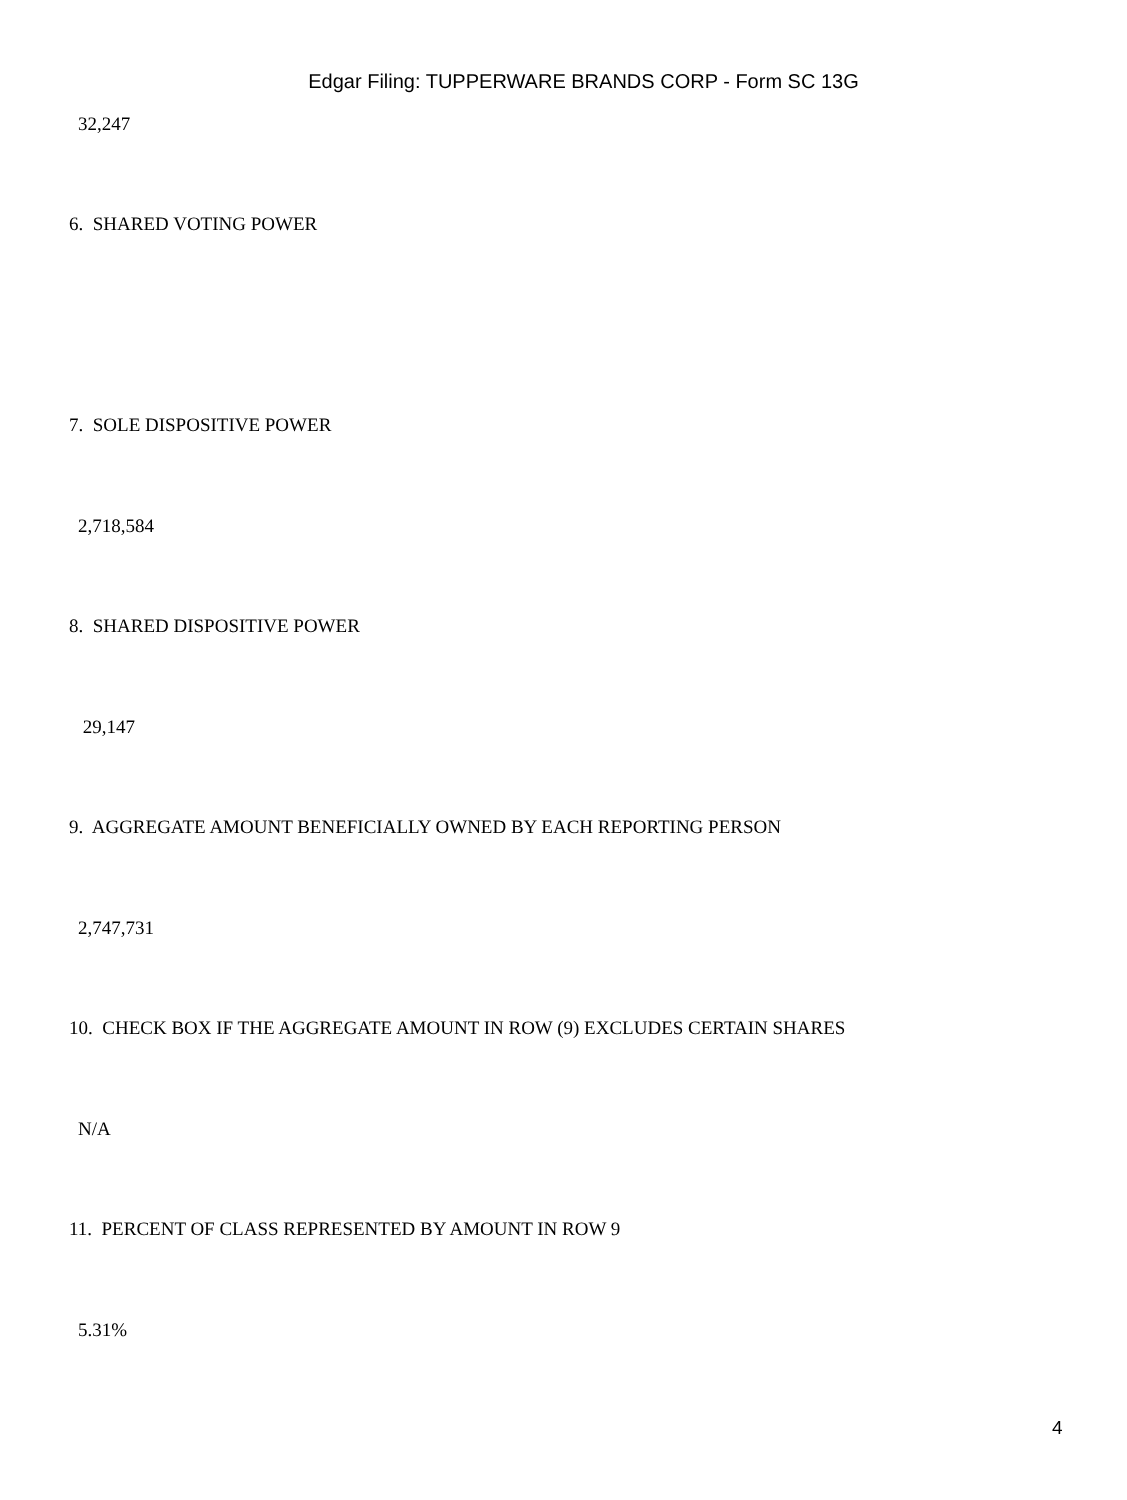Edgar Filing: TUPPERWARE BRANDS CORP - Form SC 13G
32,247
6. SHARED VOTING POWER
7. SOLE DISPOSITIVE POWER
2,718,584
8. SHARED DISPOSITIVE POWER
29,147
9. AGGREGATE AMOUNT BENEFICIALLY OWNED BY EACH REPORTING PERSON
2,747,731
10. CHECK BOX IF THE AGGREGATE AMOUNT IN ROW (9) EXCLUDES CERTAIN SHARES
N/A
11. PERCENT OF CLASS REPRESENTED BY AMOUNT IN ROW 9
5.31%
4